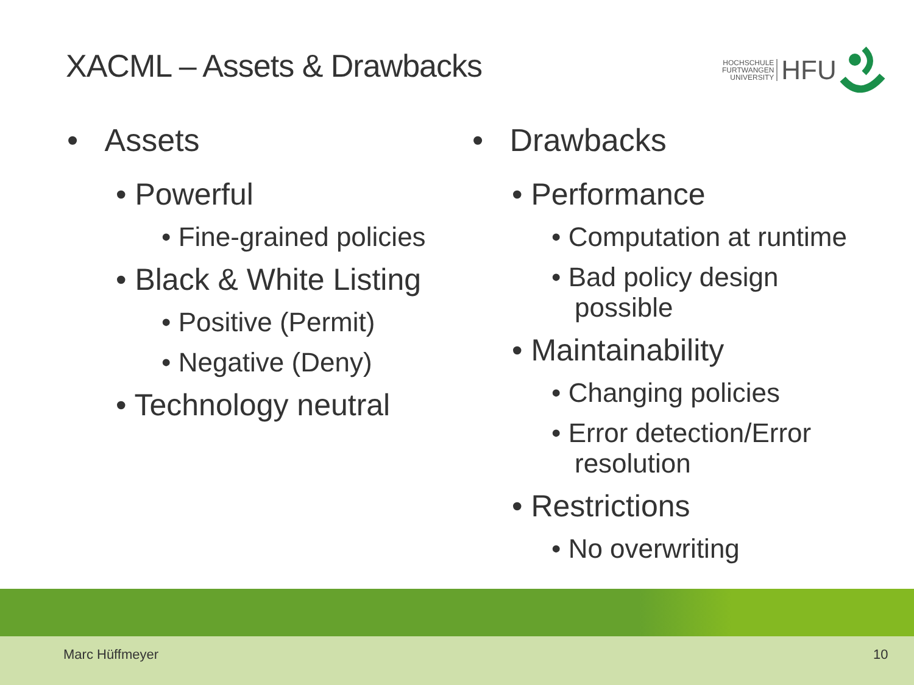XACML – Assets & Drawbacks
HOCHSCHULE
FURTWANGEN
UNIVERSITY
HFU
• Assets
• Powerful
• Fine-grained policies
• Black & White Listing
• Positive (Permit)
• Negative (Deny)
• Technology neutral
• Drawbacks
• Performance
• Computation at runtime
• Bad policy design possible
• Maintainability
• Changing policies
• Error detection/Error resolution
• Restrictions
• No overwriting
Marc Hüffmeyer 10